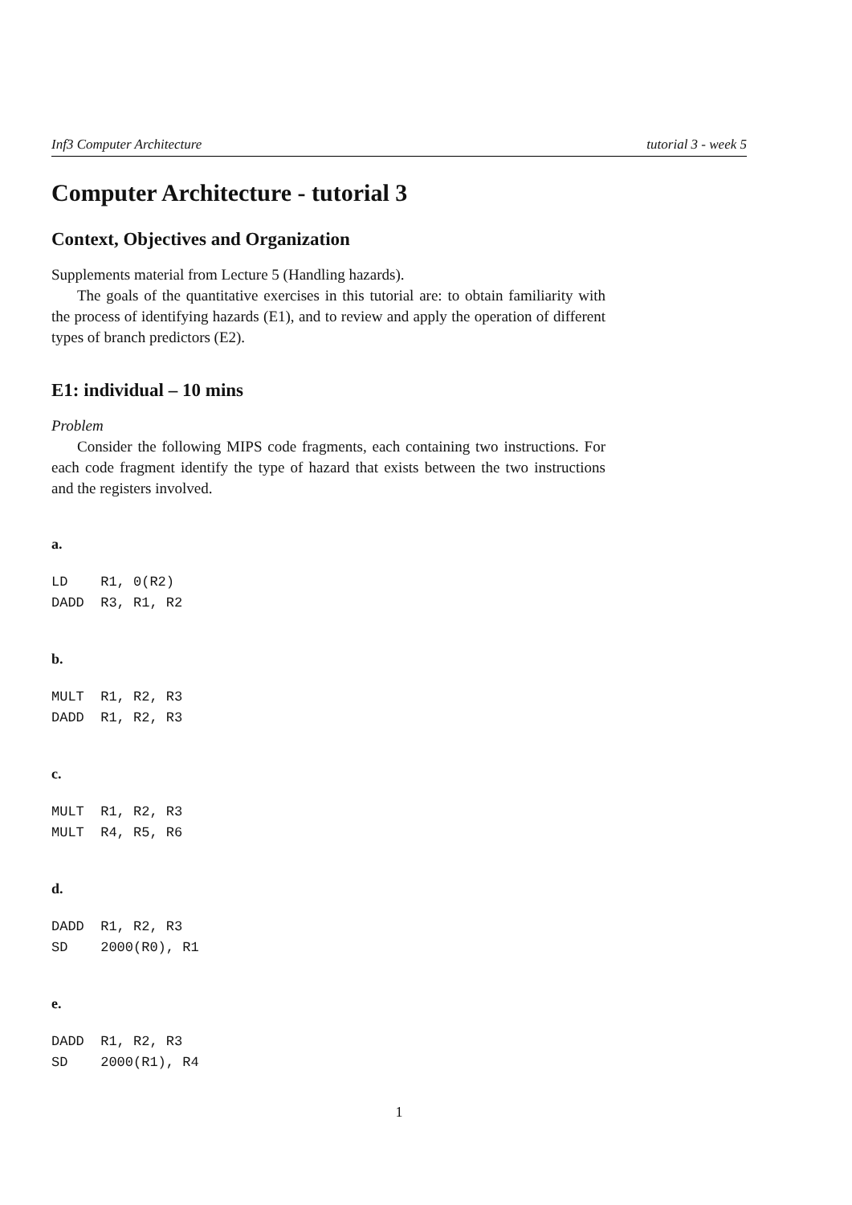Inf3 Computer Architecture tutorial 3 - week 5
Computer Architecture - tutorial 3
Context, Objectives and Organization
Supplements material from Lecture 5 (Handling hazards).
The goals of the quantitative exercises in this tutorial are: to obtain familiarity with the process of identifying hazards (E1), and to review and apply the operation of different types of branch predictors (E2).
E1: individual – 10 mins
Problem
Consider the following MIPS code fragments, each containing two instructions. For each code fragment identify the type of hazard that exists between the two instructions and the registers involved.
a.
LD    R1, 0(R2)
DADD  R3, R1, R2
b.
MULT  R1, R2, R3
DADD  R1, R2, R3
c.
MULT  R1, R2, R3
MULT  R4, R5, R6
d.
DADD  R1, R2, R3
SD    2000(R0), R1
e.
DADD  R1, R2, R3
SD    2000(R1), R4
1